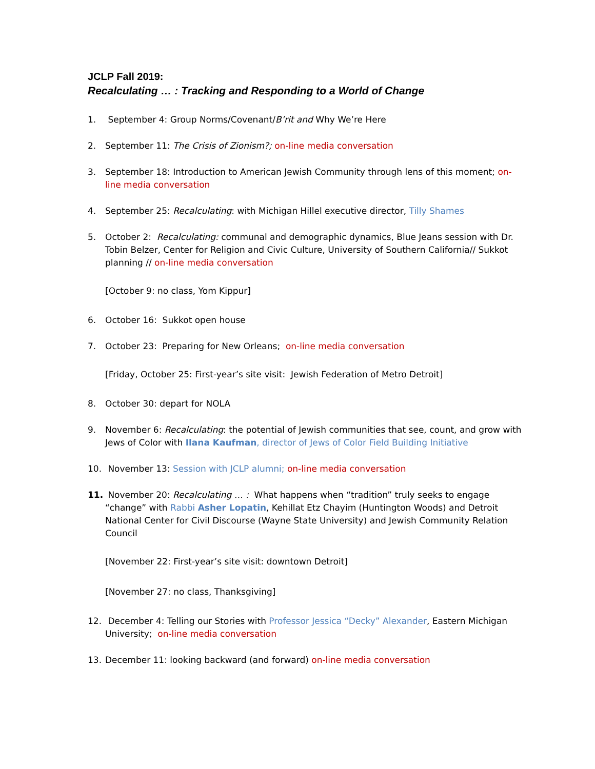JCLP Fall 2019:
Recalculating … : Tracking and Responding to a World of Change
1. September 4: Group Norms/Covenant/B’rit and Why We’re Here
2. September 11: The Crisis of Zionism?; on-line media conversation
3. September 18: Introduction to American Jewish Community through lens of this moment; on-line media conversation
4. September 25: Recalculating: with Michigan Hillel executive director, Tilly Shames
5. October 2: Recalculating: communal and demographic dynamics, Blue Jeans session with Dr. Tobin Belzer, Center for Religion and Civic Culture, University of Southern California// Sukkot planning // on-line media conversation
[October 9: no class, Yom Kippur]
6. October 16: Sukkot open house
7. October 23: Preparing for New Orleans; on-line media conversation
[Friday, October 25: First-year’s site visit: Jewish Federation of Metro Detroit]
8. October 30: depart for NOLA
9. November 6: Recalculating: the potential of Jewish communities that see, count, and grow with Jews of Color with Ilana Kaufman, director of Jews of Color Field Building Initiative
10. November 13: Session with JCLP alumni; on-line media conversation
11. November 20: Recalculating … : What happens when “tradition” truly seeks to engage “change” with Rabbi Asher Lopatin, Kehillat Etz Chayim (Huntington Woods) and Detroit National Center for Civil Discourse (Wayne State University) and Jewish Community Relation Council
[November 22: First-year’s site visit: downtown Detroit]
[November 27: no class, Thanksgiving]
12. December 4: Telling our Stories with Professor Jessica “Decky” Alexander, Eastern Michigan University; on-line media conversation
13. December 11: looking backward (and forward) on-line media conversation